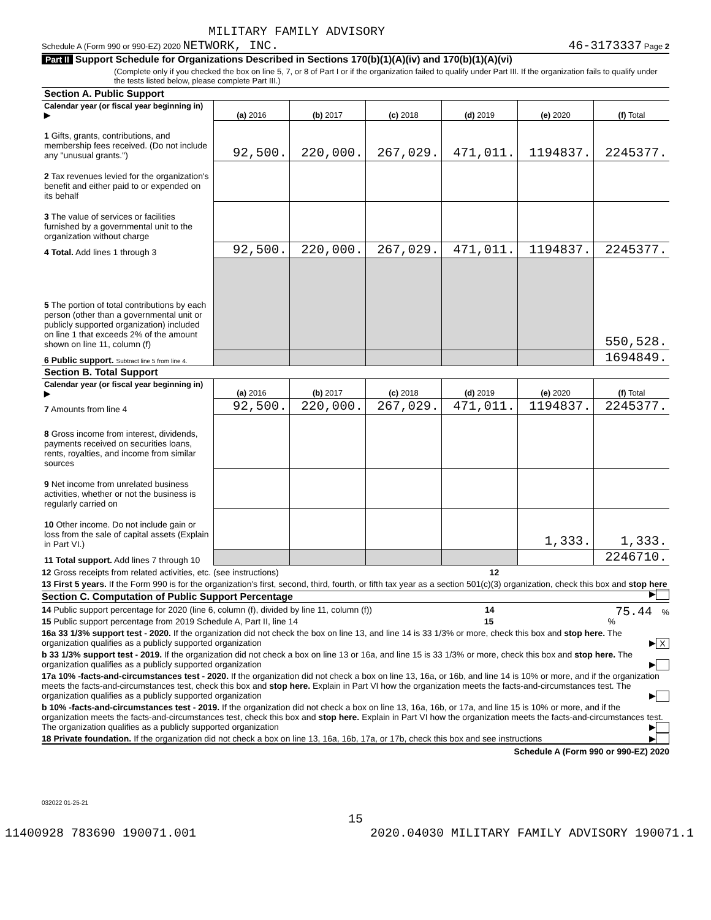MILITARY FAMILY ADVISORY
Schedule A (Form 990 or 990-EZ) 2020 NETWORK, INC. 46-3173337 Page 2
Part II Support Schedule for Organizations Described in Sections 170(b)(1)(A)(iv) and 170(b)(1)(A)(vi)
(Complete only if you checked the box on line 5, 7, or 8 of Part I or if the organization failed to qualify under Part III. If the organization fails to qualify under the tests listed below, please complete Part III.)
| Section A. Public Support | | | | | | |
| Calendar year (or fiscal year beginning in) ▶ | (a) 2016 | (b) 2017 | (c) 2018 | (d) 2019 | (e) 2020 | (f) Total |
| 1 Gifts, grants, contributions, and membership fees received. (Do not include any "unusual grants.") | 92,500. | 220,000. | 267,029. | 471,011. | 1194837. | 2245377. |
| 2 Tax revenues levied for the organization's benefit and either paid to or expended on its behalf | | | | | | |
| 3 The value of services or facilities furnished by a governmental unit to the organization without charge | | | | | | |
| 4 Total. Add lines 1 through 3 | 92,500. | 220,000. | 267,029. | 471,011. | 1194837. | 2245377. |
| 5 The portion of total contributions by each person (other than a governmental unit or publicly supported organization) included on line 1 that exceeds 2% of the amount shown on line 11, column (f) | | | | | | 550,528. |
| 6 Public support. Subtract line 5 from line 4. | | | | | | 1694849. |
| Section B. Total Support | | | | | | |
| Calendar year (or fiscal year beginning in) ▶ | (a) 2016 | (b) 2017 | (c) 2018 | (d) 2019 | (e) 2020 | (f) Total |
| 7 Amounts from line 4 | 92,500. | 220,000. | 267,029. | 471,011. | 1194837. | 2245377. |
| 8 Gross income from interest, dividends, payments received on securities loans, rents, royalties, and income from similar sources | | | | | | |
| 9 Net income from unrelated business activities, whether or not the business is regularly carried on | | | | | | |
| 10 Other income. Do not include gain or loss from the sale of capital assets (Explain in Part VI.) | | | | | 1,333. | 1,333. |
| 11 Total support. Add lines 7 through 10 | | | | | | 2246710. |
12 Gross receipts from related activities, etc. (see instructions) 12
13 First 5 years. If the Form 990 is for the organization's first, second, third, fourth, or fifth tax year as a section 501(c)(3) organization, check this box and stop here ▶
Section C. Computation of Public Support Percentage
14 Public support percentage for 2020 (line 6, column (f), divided by line 11, column (f)) 14 75.44 %
15 Public support percentage from 2019 Schedule A, Part II, line 14 15 %
16a 33 1/3% support test - 2020. If the organization did not check the box on line 13, and line 14 is 33 1/3% or more, check this box and stop here. The organization qualifies as a publicly supported organization ▶ X
b 33 1/3% support test - 2019. If the organization did not check a box on line 13 or 16a, and line 15 is 33 1/3% or more, check this box and stop here. The organization qualifies as a publicly supported organization ▶
17a 10% -facts-and-circumstances test - 2020. If the organization did not check a box on line 13, 16a, or 16b, and line 14 is 10% or more, and if the organization meets the facts-and-circumstances test, check this box and stop here. Explain in Part VI how the organization meets the facts-and-circumstances test. The organization qualifies as a publicly supported organization ▶
b 10% -facts-and-circumstances test - 2019. If the organization did not check a box on line 13, 16a, 16b, or 17a, and line 15 is 10% or more, and if the organization meets the facts-and-circumstances test, check this box and stop here. Explain in Part VI how the organization meets the facts-and-circumstances test. The organization qualifies as a publicly supported organization ▶
18 Private foundation. If the organization did not check a box on line 13, 16a, 16b, 17a, or 17b, check this box and see instructions ▶
Schedule A (Form 990 or 990-EZ) 2020
032022 01-25-21
15
11400928 783690 190071.001 2020.04030 MILITARY FAMILY ADVISORY 190071.1